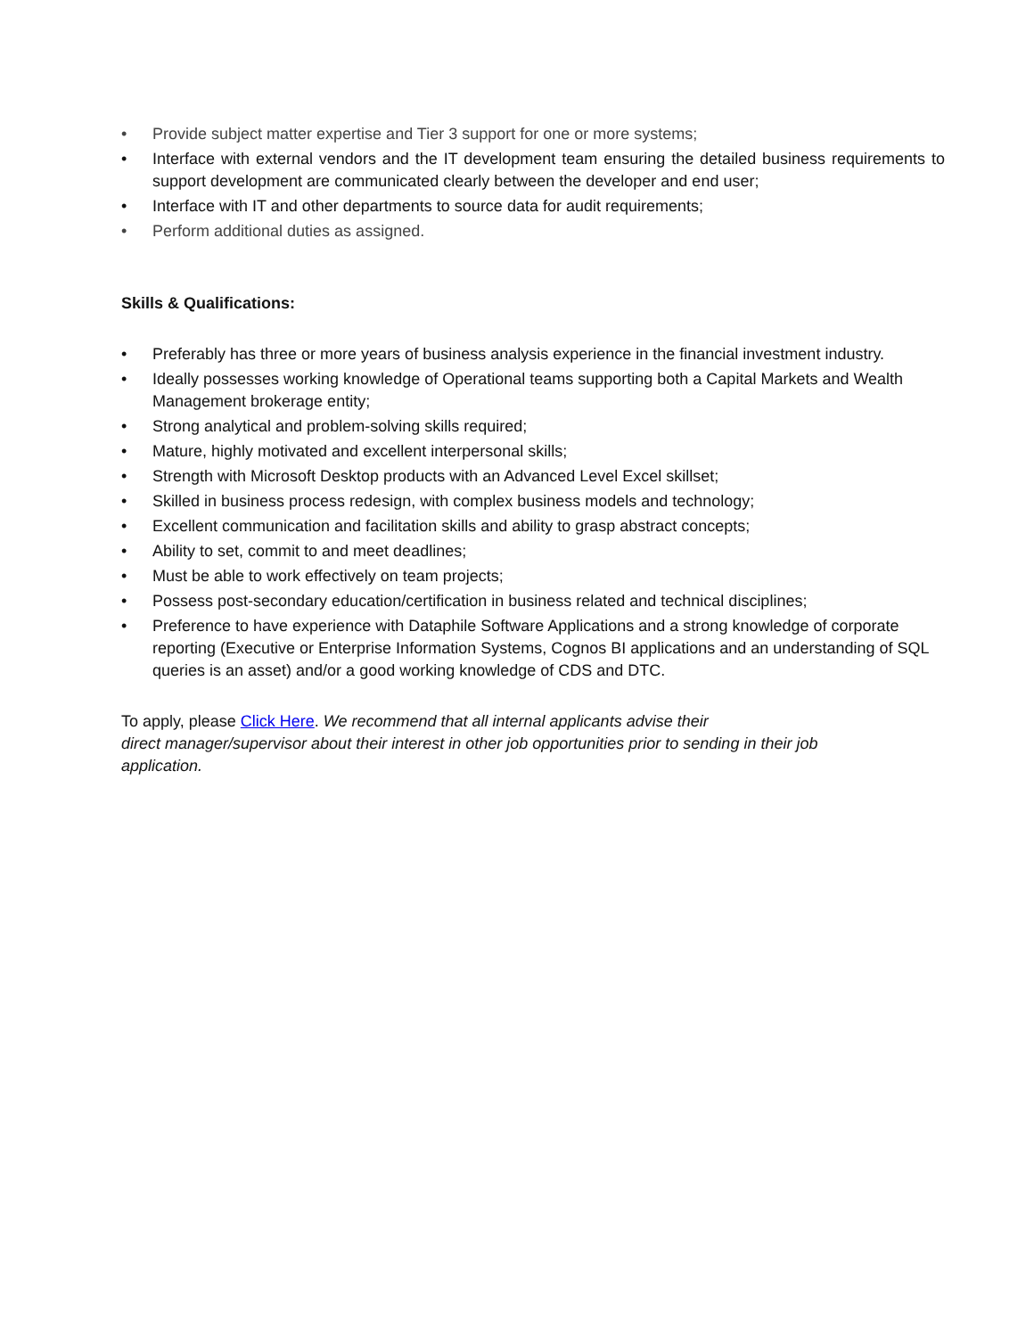• Provide subject matter expertise and Tier 3 support for one or more systems;
• Interface with external vendors and the IT development team ensuring the detailed business requirements to support development are communicated clearly between the developer and end user;
• Interface with IT and other departments to source data for audit requirements;
• Perform additional duties as assigned.
Skills & Qualifications:
• Preferably has three or more years of business analysis experience in the financial investment industry.
• Ideally possesses working knowledge of Operational teams supporting both a Capital Markets and Wealth Management brokerage entity;
• Strong analytical and problem-solving skills required;
• Mature, highly motivated and excellent interpersonal skills;
• Strength with Microsoft Desktop products with an Advanced Level Excel skillset;
• Skilled in business process redesign, with complex business models and technology;
• Excellent communication and facilitation skills and ability to grasp abstract concepts;
• Ability to set, commit to and meet deadlines;
• Must be able to work effectively on team projects;
• Possess post-secondary education/certification in business related and technical disciplines;
• Preference to have experience with Dataphile Software Applications and a strong knowledge of corporate reporting (Executive or Enterprise Information Systems, Cognos BI applications and an understanding of SQL queries is an asset) and/or a good working knowledge of CDS and DTC.
To apply, please Click Here. We recommend that all internal applicants advise their
direct manager/supervisor about their interest in other job opportunities prior to sending in their job
application.